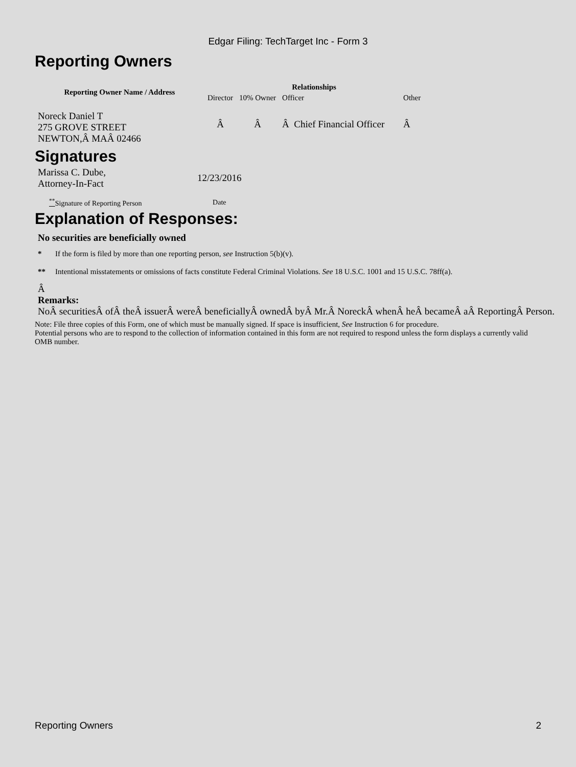Edgar Filing: TechTarget Inc - Form 3
Reporting Owners
| Reporting Owner Name / Address | Relationships | | | |
| --- | --- | --- | --- | --- |
| | Director | 10% Owner | Officer | Other |
| Noreck Daniel T 275 GROVE STREET NEWTON,Â MAÂ 02466 | Â | Â | Â Chief Financial Officer | Â |
Signatures
| Marissa C. Dube, Attorney-In-Fact | 12/23/2016 |
| <sup>**</sup> Signature of Reporting Person | Date |
Explanation of Responses:
No securities are beneficially owned
* If the form is filed by more than one reporting person, see Instruction 5(b)(v).
** Intentional misstatements or omissions of facts constitute Federal Criminal Violations. See 18 U.S.C. 1001 and 15 U.S.C. 78ff(a).
Â
Remarks:
NoÂ securitiesÂ ofÂ theÂ issuerÂ wereÂ beneficiallyÂ ownedÂ byÂ Mr.Â NoreckÂ whenÂ heÂ becameÂ aÂ ReportingÂ Person.
Note: File three copies of this Form, one of which must be manually signed. If space is insufficient, See Instruction 6 for procedure.
Potential persons who are to respond to the collection of information contained in this form are not required to respond unless the form displays a currently valid OMB number.
Reporting Owners 2